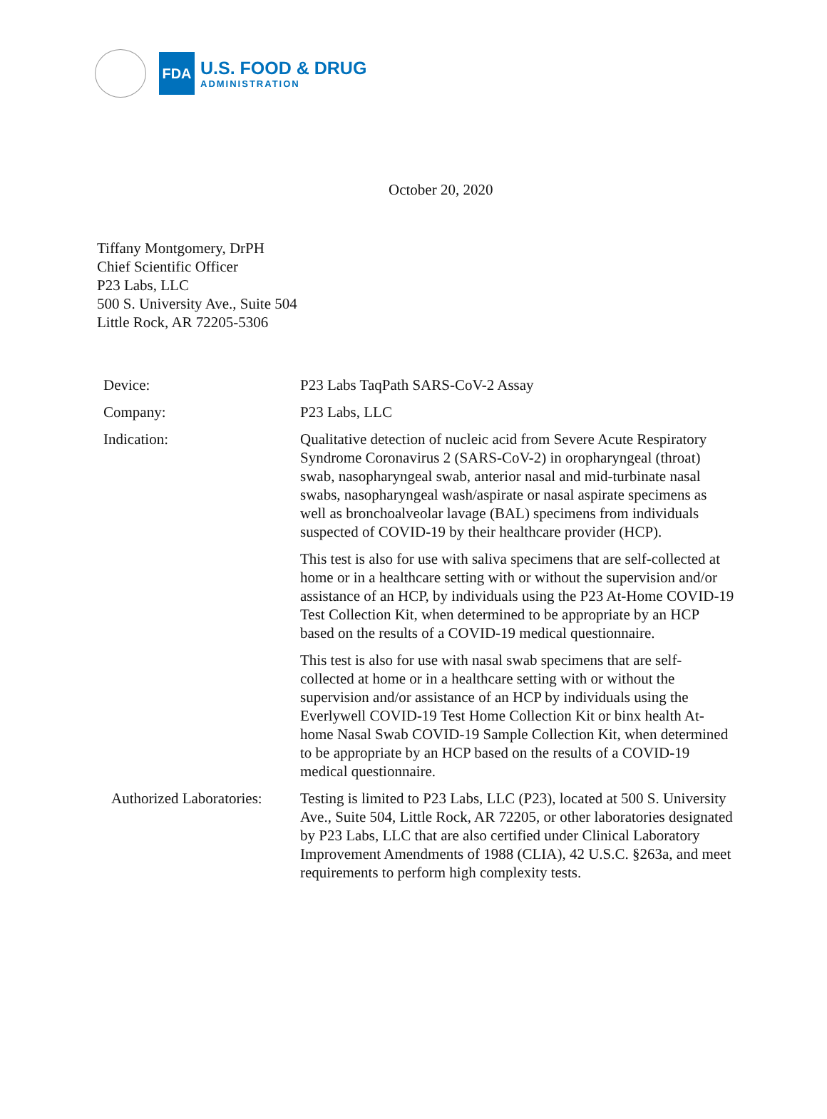FDA
U.S. FOOD & DRUG
ADMINISTRATION
October 20, 2020
Tiffany Montgomery, DrPH
Chief Scientific Officer
P23 Labs, LLC
500 S. University Ave., Suite 504
Little Rock, AR 72205-5306
| Device: | P23 Labs TaqPath SARS-CoV-2 Assay |
| Company: | P23 Labs, LLC |
| Indication: | Qualitative detection of nucleic acid from Severe Acute Respiratory Syndrome Coronavirus 2 (SARS-CoV-2) in oropharyngeal (throat) swab, nasopharyngeal swab, anterior nasal and mid-turbinate nasal swabs, nasopharyngeal wash/aspirate or nasal aspirate specimens as well as bronchoalveolar lavage (BAL) specimens from individuals suspected of COVID-19 by their healthcare provider (HCP). This test is also for use with saliva specimens that are self-collected at home or in a healthcare setting with or without the supervision and/or assistance of an HCP, by individuals using the P23 At-Home COVID-19 Test Collection Kit, when determined to be appropriate by an HCP based on the results of a COVID-19 medical questionnaire. This test is also for use with nasal swab specimens that are self-collected at home or in a healthcare setting with or without the supervision and/or assistance of an HCP by individuals using the Everlywell COVID-19 Test Home Collection Kit or binx health At-home Nasal Swab COVID-19 Sample Collection Kit, when determined to be appropriate by an HCP based on the results of a COVID-19 medical questionnaire. |
| Authorized Laboratories: | Testing is limited to P23 Labs, LLC (P23), located at 500 S. University Ave., Suite 504, Little Rock, AR 72205, or other laboratories designated by P23 Labs, LLC that are also certified under Clinical Laboratory Improvement Amendments of 1988 (CLIA), 42 U.S.C. §263a, and meet requirements to perform high complexity tests. |